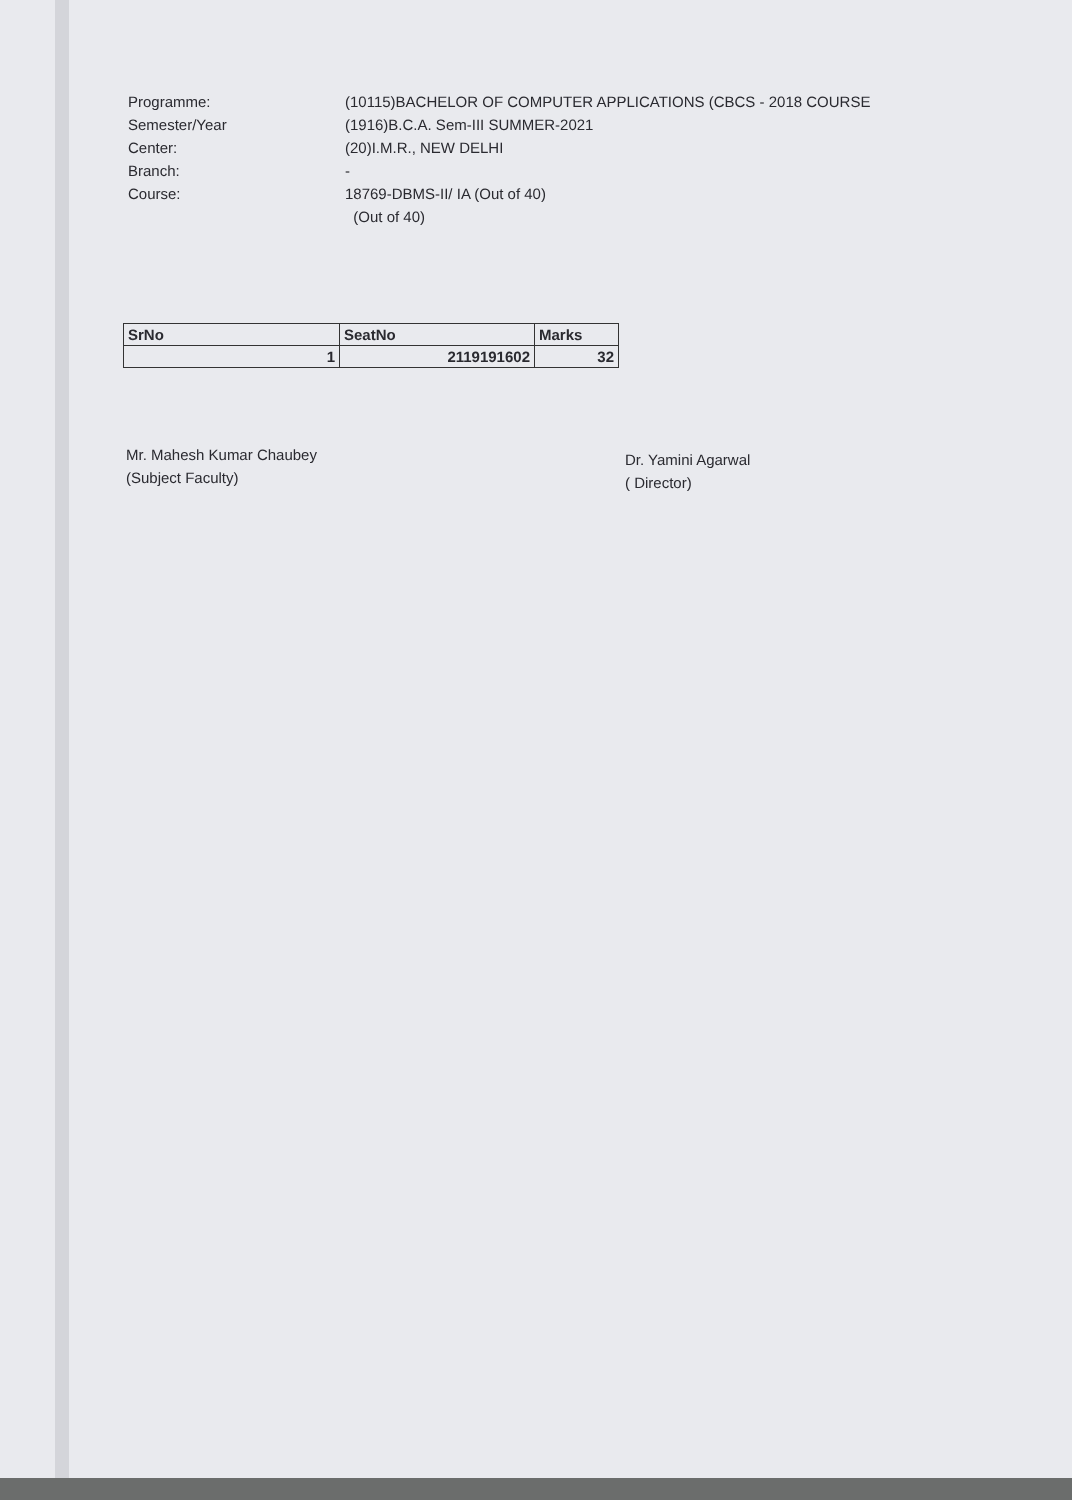Programme: (10115)BACHELOR OF COMPUTER APPLICATIONS (CBCS - 2018 COURSE
Semester/Year (1916)B.C.A. Sem-III SUMMER-2021
Center: (20)I.M.R., NEW DELHI
Branch: -
Course: 18769-DBMS-II/ IA (Out of 40)
(Out of 40)
| SrNo | SeatNo | Marks |
| --- | --- | --- |
| 1 | 2119191602 | 32 |
Mr. Mahesh Kumar Chaubey
(Subject Faculty)
Dr. Yamini Agarwal
( Director)